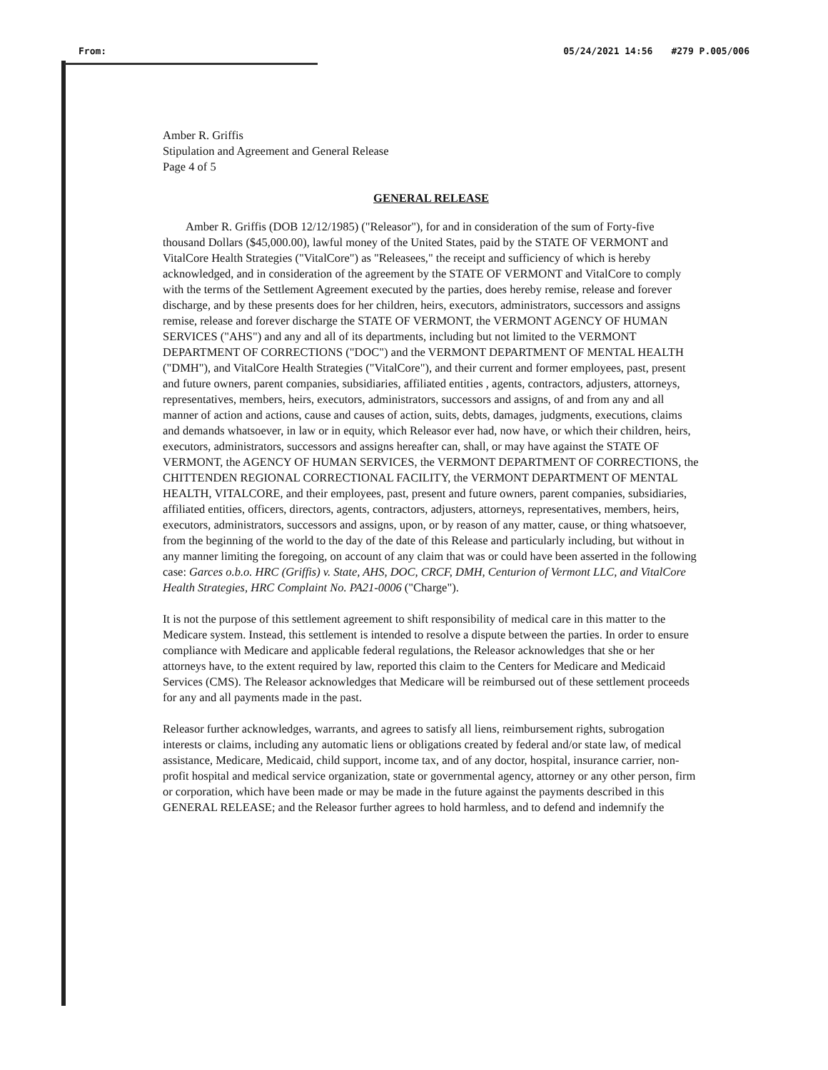From: 05/24/2021 14:56 #279 P.005/006
Amber R. Griffis
Stipulation and Agreement and General Release
Page 4 of 5
GENERAL RELEASE
Amber R. Griffis (DOB 12/12/1985) ("Releasor"), for and in consideration of the sum of Forty-five thousand Dollars ($45,000.00), lawful money of the United States, paid by the STATE OF VERMONT and VitalCore Health Strategies ("VitalCore") as "Releasees," the receipt and sufficiency of which is hereby acknowledged, and in consideration of the agreement by the STATE OF VERMONT and VitalCore to comply with the terms of the Settlement Agreement executed by the parties, does hereby remise, release and forever discharge, and by these presents does for her children, heirs, executors, administrators, successors and assigns remise, release and forever discharge the STATE OF VERMONT, the VERMONT AGENCY OF HUMAN SERVICES ("AHS") and any and all of its departments, including but not limited to the VERMONT DEPARTMENT OF CORRECTIONS ("DOC") and the VERMONT DEPARTMENT OF MENTAL HEALTH ("DMH"), and VitalCore Health Strategies ("VitalCore"), and their current and former employees, past, present and future owners, parent companies, subsidiaries, affiliated entities , agents, contractors, adjusters, attorneys, representatives, members, heirs, executors, administrators, successors and assigns, of and from any and all manner of action and actions, cause and causes of action, suits, debts, damages, judgments, executions, claims and demands whatsoever, in law or in equity, which Releasor ever had, now have, or which their children, heirs, executors, administrators, successors and assigns hereafter can, shall, or may have against the STATE OF VERMONT, the AGENCY OF HUMAN SERVICES, the VERMONT DEPARTMENT OF CORRECTIONS, the CHITTENDEN REGIONAL CORRECTIONAL FACILITY, the VERMONT DEPARTMENT OF MENTAL HEALTH, VITALCORE, and their employees, past, present and future owners, parent companies, subsidiaries, affiliated entities, officers, directors, agents, contractors, adjusters, attorneys, representatives, members, heirs, executors, administrators, successors and assigns, upon, or by reason of any matter, cause, or thing whatsoever, from the beginning of the world to the day of the date of this Release and particularly including, but without in any manner limiting the foregoing, on account of any claim that was or could have been asserted in the following case: Garces o.b.o. HRC (Griffis) v. State, AHS, DOC, CRCF, DMH, Centurion of Vermont LLC, and VitalCore Health Strategies, HRC Complaint No. PA21-0006 ("Charge").
It is not the purpose of this settlement agreement to shift responsibility of medical care in this matter to the Medicare system. Instead, this settlement is intended to resolve a dispute between the parties. In order to ensure compliance with Medicare and applicable federal regulations, the Releasor acknowledges that she or her attorneys have, to the extent required by law, reported this claim to the Centers for Medicare and Medicaid Services (CMS). The Releasor acknowledges that Medicare will be reimbursed out of these settlement proceeds for any and all payments made in the past.
Releasor further acknowledges, warrants, and agrees to satisfy all liens, reimbursement rights, subrogation interests or claims, including any automatic liens or obligations created by federal and/or state law, of medical assistance, Medicare, Medicaid, child support, income tax, and of any doctor, hospital, insurance carrier, non-profit hospital and medical service organization, state or governmental agency, attorney or any other person, firm or corporation, which have been made or may be made in the future against the payments described in this GENERAL RELEASE; and the Releasor further agrees to hold harmless, and to defend and indemnify the